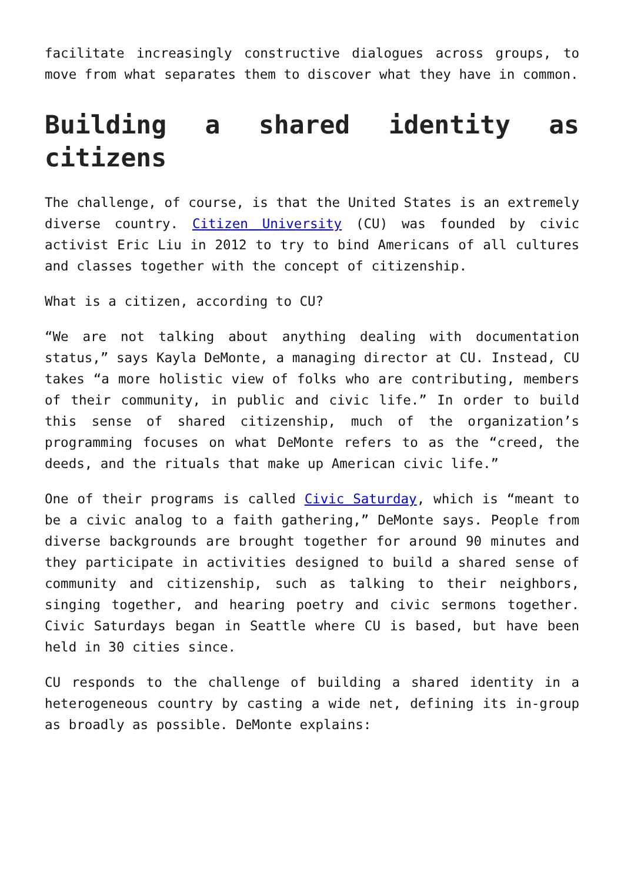facilitate increasingly constructive dialogues across groups, to move from what separates them to discover what they have in common.
Building a shared identity as citizens
The challenge, of course, is that the United States is an extremely diverse country. Citizen University (CU) was founded by civic activist Eric Liu in 2012 to try to bind Americans of all cultures and classes together with the concept of citizenship.
What is a citizen, according to CU?
“We are not talking about anything dealing with documentation status,” says Kayla DeMonte, a managing director at CU. Instead, CU takes “a more holistic view of folks who are contributing, members of their community, in public and civic life.” In order to build this sense of shared citizenship, much of the organization’s programming focuses on what DeMonte refers to as the “creed, the deeds, and the rituals that make up American civic life.”
One of their programs is called Civic Saturday, which is “meant to be a civic analog to a faith gathering,” DeMonte says. People from diverse backgrounds are brought together for around 90 minutes and they participate in activities designed to build a shared sense of community and citizenship, such as talking to their neighbors, singing together, and hearing poetry and civic sermons together. Civic Saturdays began in Seattle where CU is based, but have been held in 30 cities since.
CU responds to the challenge of building a shared identity in a heterogeneous country by casting a wide net, defining its in-group as broadly as possible. DeMonte explains: